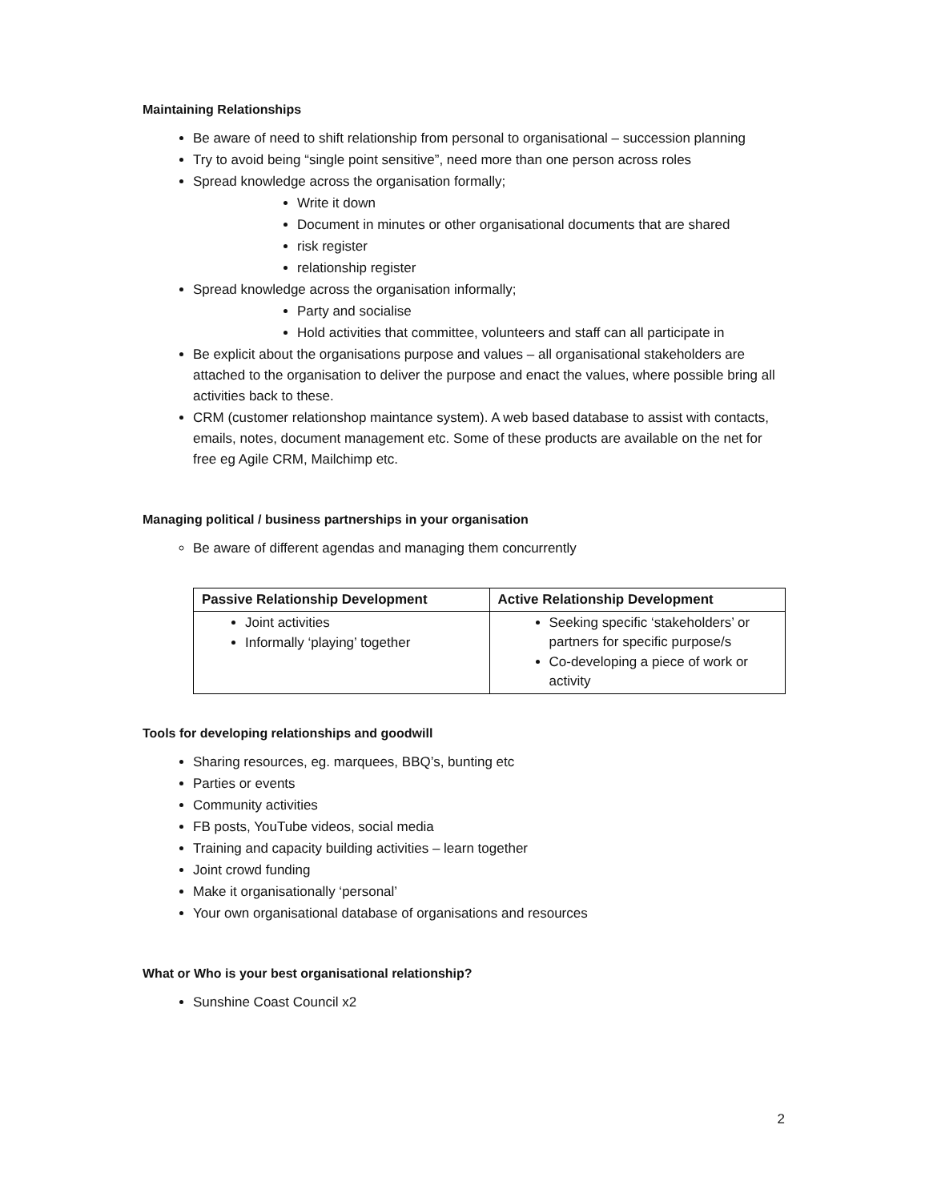Maintaining Relationships
Be aware of need to shift relationship from personal to organisational – succession planning
Try to avoid being “single point sensitive”, need more than one person across roles
Spread knowledge across the organisation formally;
Write it down
Document in minutes or other organisational documents that are shared
risk register
relationship register
Spread knowledge across the organisation informally;
Party and socialise
Hold activities that committee, volunteers and staff can all participate in
Be explicit about the organisations purpose and values – all organisational stakeholders are attached to the organisation to deliver the purpose and enact the values, where possible bring all activities back to these.
CRM (customer relationshop maintance system). A web based database to assist with contacts, emails, notes, document management etc. Some of these products are available on the net for free eg Agile CRM, Mailchimp etc.
Managing political / business partnerships in your organisation
Be aware of different agendas and managing them concurrently
| Passive Relationship Development | Active Relationship Development |
| --- | --- |
| Joint activities Informally ‘playing’ together | Seeking specific ‘stakeholders’ or partners for specific purpose/s Co-developing a piece of work or activity |
Tools for developing relationships and goodwill
Sharing resources, eg. marquees, BBQ’s, bunting etc
Parties or events
Community activities
FB posts, YouTube videos, social media
Training and capacity building activities – learn together
Joint crowd funding
Make it organisationally ‘personal’
Your own organisational database of organisations and resources
What or Who is your best organisational relationship?
Sunshine Coast Council x2
2